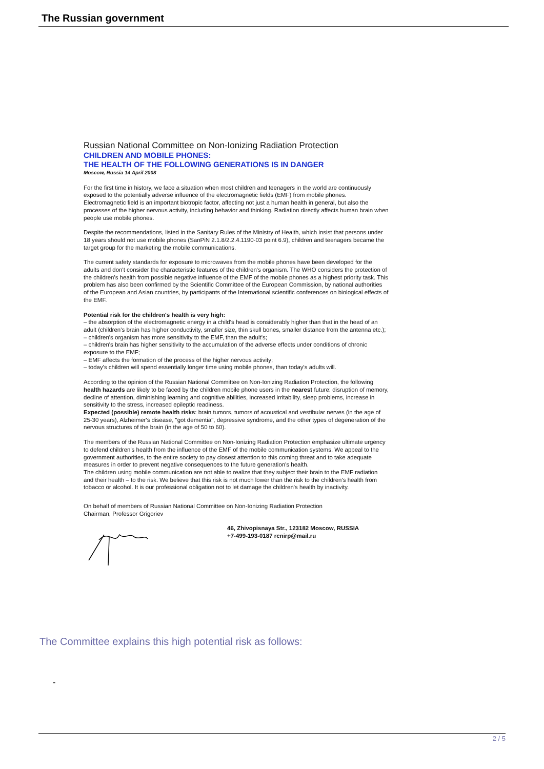The Russian government
Russian National Committee on Non-Ionizing Radiation Protection
CHILDREN AND MOBILE PHONES:
THE HEALTH OF THE FOLLOWING GENERATIONS IS IN DANGER
Moscow, Russia 14 April 2008
For the first time in history, we face a situation when most children and teenagers in the world are continuously exposed to the potentially adverse influence of the electromagnetic fields (EMF) from mobile phones.
Electromagnetic field is an important biotropic factor, affecting not just a human health in general, but also the processes of the higher nervous activity, including behavior and thinking. Radiation directly affects human brain when people use mobile phones.
Despite the recommendations, listed in the Sanitary Rules of the Ministry of Health, which insist that persons under 18 years should not use mobile phones (SanPiN 2.1.8/2.2.4.1190-03 point 6.9), children and teenagers became the target group for the marketing the mobile communications.
The current safety standards for exposure to microwaves from the mobile phones have been developed for the adults and don't consider the characteristic features of the children's organism. The WHO considers the protection of the children's health from possible negative influence of the EMF of the mobile phones as a highest priority task. This problem has also been confirmed by the Scientific Committee of the European Commission, by national authorities of the European and Asian countries, by participants of the International scientific conferences on biological effects of the EMF.
Potential risk for the children's health is very high:
– the absorption of the electromagnetic energy in a child's head is considerably higher than that in the head of an adult (children's brain has higher conductivity, smaller size, thin skull bones, smaller distance from the antenna etc.);
– children's organism has more sensitivity to the EMF, than the adult's;
– children's brain has higher sensitivity to the accumulation of the adverse effects under conditions of chronic exposure to the EMF;
– EMF affects the formation of the process of the higher nervous activity;
– today's children will spend essentially longer time using mobile phones, than today's adults will.
According to the opinion of the Russian National Committee on Non-Ionizing Radiation Protection, the following health hazards are likely to be faced by the children mobile phone users in the nearest future: disruption of memory, decline of attention, diminishing learning and cognitive abilities, increased irritability, sleep problems, increase in sensitivity to the stress, increased epileptic readiness.
Expected (possible) remote health risks: brain tumors, tumors of acoustical and vestibular nerves (in the age of 25-30 years), Alzheimer's disease, "got dementia", depressive syndrome, and the other types of degeneration of the nervous structures of the brain (in the age of 50 to 60).
The members of the Russian National Committee on Non-Ionizing Radiation Protection emphasize ultimate urgency to defend children's health from the influence of the EMF of the mobile communication systems. We appeal to the government authorities, to the entire society to pay closest attention to this coming threat and to take adequate measures in order to prevent negative consequences to the future generation's health.
The children using mobile communication are not able to realize that they subject their brain to the EMF radiation and their health – to the risk. We believe that this risk is not much lower than the risk to the children's health from tobacco or alcohol. It is our professional obligation not to let damage the children's health by inactivity.
On behalf of members of Russian National Committee on Non-Ionizing Radiation Protection
Chairman, Professor Grigoriev
46, Zhivopisnaya Str., 123182 Moscow, RUSSIA
+7-499-193-0187 rcnirp@mail.ru
The Committee explains this high potential risk as follows:
-
2 / 5